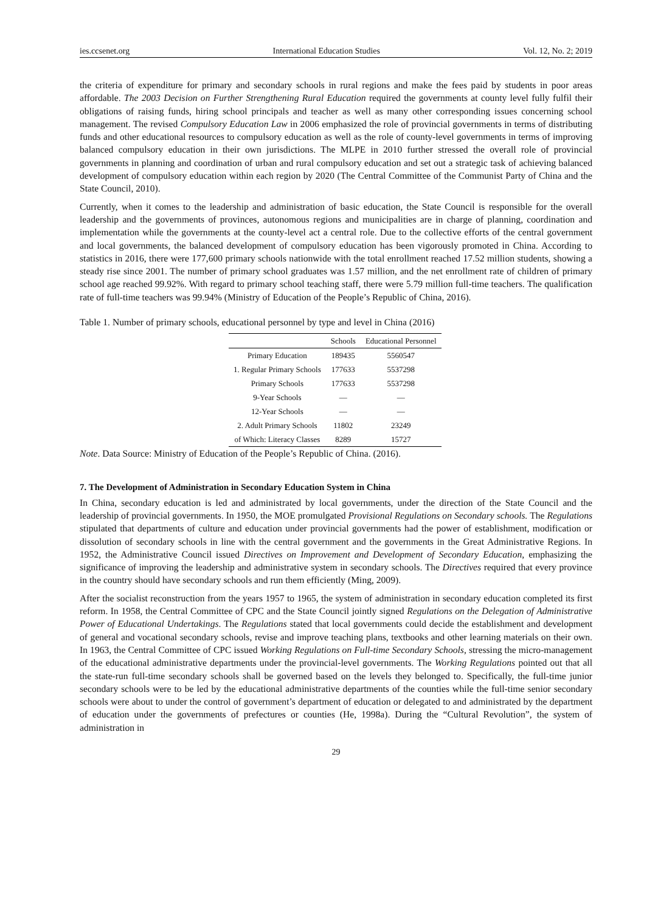ies.ccsenet.org International Education Studies Vol. 12, No. 2; 2019
the criteria of expenditure for primary and secondary schools in rural regions and make the fees paid by students in poor areas affordable. The 2003 Decision on Further Strengthening Rural Education required the governments at county level fully fulfil their obligations of raising funds, hiring school principals and teacher as well as many other corresponding issues concerning school management. The revised Compulsory Education Law in 2006 emphasized the role of provincial governments in terms of distributing funds and other educational resources to compulsory education as well as the role of county-level governments in terms of improving balanced compulsory education in their own jurisdictions. The MLPE in 2010 further stressed the overall role of provincial governments in planning and coordination of urban and rural compulsory education and set out a strategic task of achieving balanced development of compulsory education within each region by 2020 (The Central Committee of the Communist Party of China and the State Council, 2010).
Currently, when it comes to the leadership and administration of basic education, the State Council is responsible for the overall leadership and the governments of provinces, autonomous regions and municipalities are in charge of planning, coordination and implementation while the governments at the county-level act a central role. Due to the collective efforts of the central government and local governments, the balanced development of compulsory education has been vigorously promoted in China. According to statistics in 2016, there were 177,600 primary schools nationwide with the total enrollment reached 17.52 million students, showing a steady rise since 2001. The number of primary school graduates was 1.57 million, and the net enrollment rate of children of primary school age reached 99.92%. With regard to primary school teaching staff, there were 5.79 million full-time teachers. The qualification rate of full-time teachers was 99.94% (Ministry of Education of the People’s Republic of China, 2016).
Table 1. Number of primary schools, educational personnel by type and level in China (2016)
| | Schools | Educational Personnel |
| --- | --- | --- |
| Primary Education | 189435 | 5560547 |
| 1. Regular Primary Schools | 177633 | 5537298 |
| Primary Schools | 177633 | 5537298 |
| 9-Year Schools | — | — |
| 12-Year Schools | — | — |
| 2. Adult Primary Schools | 11802 | 23249 |
| of Which: Literacy Classes | 8289 | 15727 |
Note. Data Source: Ministry of Education of the People’s Republic of China. (2016).
7. The Development of Administration in Secondary Education System in China
In China, secondary education is led and administrated by local governments, under the direction of the State Council and the leadership of provincial governments. In 1950, the MOE promulgated Provisional Regulations on Secondary schools. The Regulations stipulated that departments of culture and education under provincial governments had the power of establishment, modification or dissolution of secondary schools in line with the central government and the governments in the Great Administrative Regions. In 1952, the Administrative Council issued Directives on Improvement and Development of Secondary Education, emphasizing the significance of improving the leadership and administrative system in secondary schools. The Directives required that every province in the country should have secondary schools and run them efficiently (Ming, 2009).
After the socialist reconstruction from the years 1957 to 1965, the system of administration in secondary education completed its first reform. In 1958, the Central Committee of CPC and the State Council jointly signed Regulations on the Delegation of Administrative Power of Educational Undertakings. The Regulations stated that local governments could decide the establishment and development of general and vocational secondary schools, revise and improve teaching plans, textbooks and other learning materials on their own. In 1963, the Central Committee of CPC issued Working Regulations on Full-time Secondary Schools, stressing the micro-management of the educational administrative departments under the provincial-level governments. The Working Regulations pointed out that all the state-run full-time secondary schools shall be governed based on the levels they belonged to. Specifically, the full-time junior secondary schools were to be led by the educational administrative departments of the counties while the full-time senior secondary schools were about to under the control of government’s department of education or delegated to and administrated by the department of education under the governments of prefectures or counties (He, 1998a). During the “Cultural Revolution”, the system of administration in
29